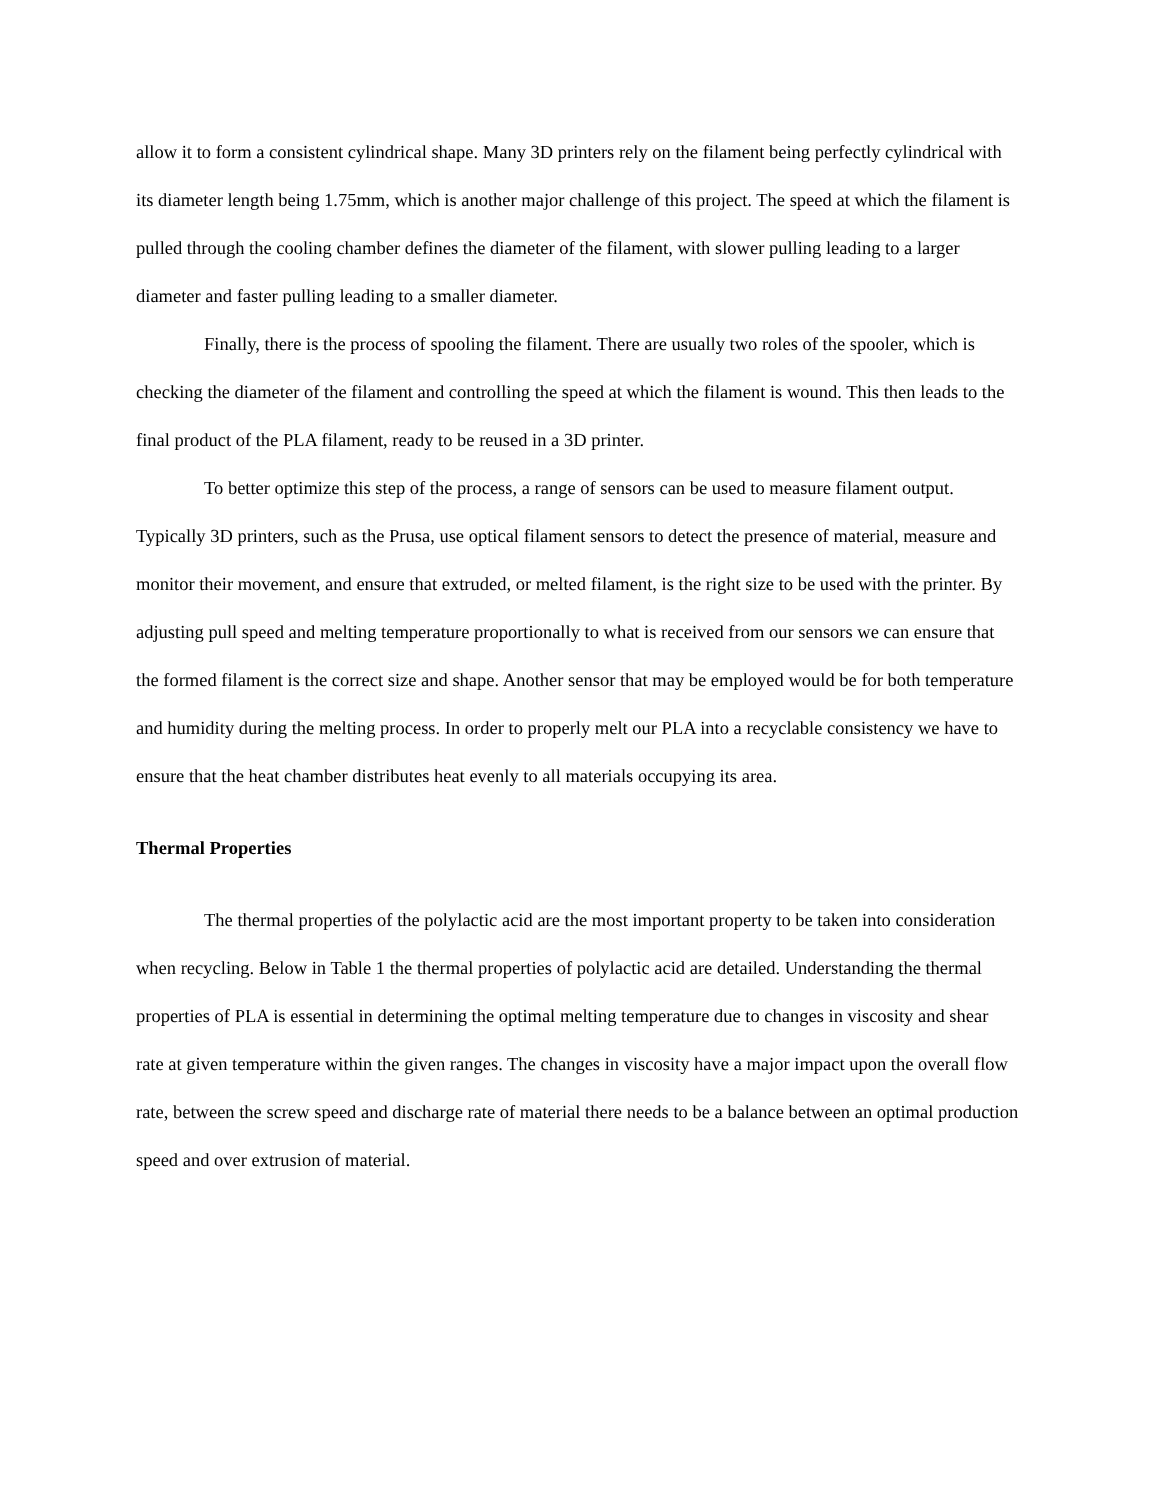allow it to form a consistent cylindrical shape. Many 3D printers rely on the filament being perfectly cylindrical with its diameter length being 1.75mm, which is another major challenge of this project. The speed at which the filament is pulled through the cooling chamber defines the diameter of the filament, with slower pulling leading to a larger diameter and faster pulling leading to a smaller diameter.
Finally, there is the process of spooling the filament. There are usually two roles of the spooler, which is checking the diameter of the filament and controlling the speed at which the filament is wound. This then leads to the final product of the PLA filament, ready to be reused in a 3D printer.
To better optimize this step of the process, a range of sensors can be used to measure filament output. Typically 3D printers, such as the Prusa, use optical filament sensors to detect the presence of material, measure and monitor their movement, and ensure that extruded, or melted filament, is the right size to be used with the printer. By adjusting pull speed and melting temperature proportionally to what is received from our sensors we can ensure that the formed filament is the correct size and shape. Another sensor that may be employed would be for both temperature and humidity during the melting process. In order to properly melt our PLA into a recyclable consistency we have to ensure that the heat chamber distributes heat evenly to all materials occupying its area.
Thermal Properties
The thermal properties of the polylactic acid are the most important property to be taken into consideration when recycling. Below in Table 1 the thermal properties of polylactic acid are detailed. Understanding the thermal properties of PLA is essential in determining the optimal melting temperature due to changes in viscosity and shear rate at given temperature within the given ranges. The changes in viscosity have a major impact upon the overall flow rate, between the screw speed and discharge rate of material there needs to be a balance between an optimal production speed and over extrusion of material.